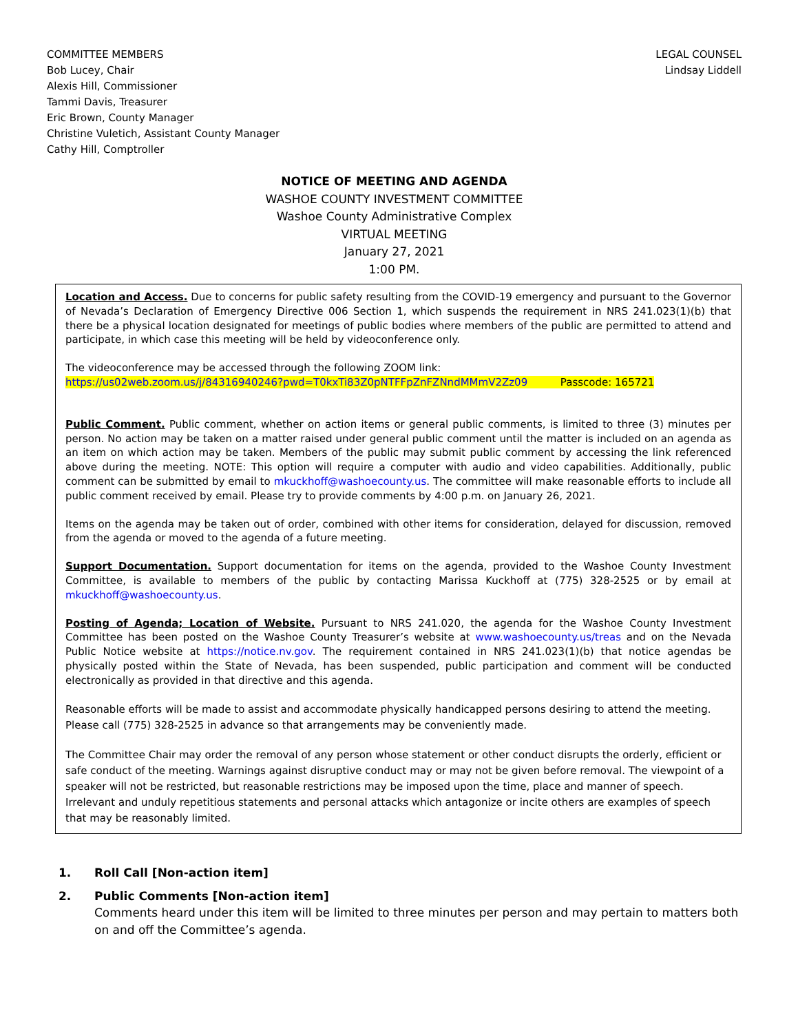COMMITTEE MEMBERS
Bob Lucey, Chair
Alexis Hill, Commissioner
Tammi Davis, Treasurer
Eric Brown, County Manager
Christine Vuletich, Assistant County Manager
Cathy Hill, Comptroller
LEGAL COUNSEL
Lindsay Liddell
NOTICE OF MEETING AND AGENDA
WASHOE COUNTY INVESTMENT COMMITTEE
Washoe County Administrative Complex
VIRTUAL MEETING
January 27, 2021
1:00 PM.
Location and Access. Due to concerns for public safety resulting from the COVID-19 emergency and pursuant to the Governor of Nevada’s Declaration of Emergency Directive 006 Section 1, which suspends the requirement in NRS 241.023(1)(b) that there be a physical location designated for meetings of public bodies where members of the public are permitted to attend and participate, in which case this meeting will be held by videoconference only.
The videoconference may be accessed through the following ZOOM link:
https://us02web.zoom.us/j/84316940246?pwd=T0kxTi83Z0pNTFFpZnFZNndMMmV2Zz09 Passcode: 165721
Public Comment. Public comment, whether on action items or general public comments, is limited to three (3) minutes per person. No action may be taken on a matter raised under general public comment until the matter is included on an agenda as an item on which action may be taken. Members of the public may submit public comment by accessing the link referenced above during the meeting. NOTE: This option will require a computer with audio and video capabilities. Additionally, public comment can be submitted by email to mkuckhoff@washoecounty.us. The committee will make reasonable efforts to include all public comment received by email. Please try to provide comments by 4:00 p.m. on January 26, 2021.
Items on the agenda may be taken out of order, combined with other items for consideration, delayed for discussion, removed from the agenda or moved to the agenda of a future meeting.
Support Documentation. Support documentation for items on the agenda, provided to the Washoe County Investment Committee, is available to members of the public by contacting Marissa Kuckhoff at (775) 328-2525 or by email at mkuckhoff@washoecounty.us.
Posting of Agenda; Location of Website. Pursuant to NRS 241.020, the agenda for the Washoe County Investment Committee has been posted on the Washoe County Treasurer’s website at www.washoecounty.us/treas and on the Nevada Public Notice website at https://notice.nv.gov. The requirement contained in NRS 241.023(1)(b) that notice agendas be physically posted within the State of Nevada, has been suspended, public participation and comment will be conducted electronically as provided in that directive and this agenda.
Reasonable efforts will be made to assist and accommodate physically handicapped persons desiring to attend the meeting. Please call (775) 328-2525 in advance so that arrangements may be conveniently made.
The Committee Chair may order the removal of any person whose statement or other conduct disrupts the orderly, efficient or safe conduct of the meeting. Warnings against disruptive conduct may or may not be given before removal. The viewpoint of a speaker will not be restricted, but reasonable restrictions may be imposed upon the time, place and manner of speech. Irrelevant and unduly repetitious statements and personal attacks which antagonize or incite others are examples of speech that may be reasonably limited.
1. Roll Call [Non-action item]
2. Public Comments [Non-action item]
Comments heard under this item will be limited to three minutes per person and may pertain to matters both on and off the Committee’s agenda.